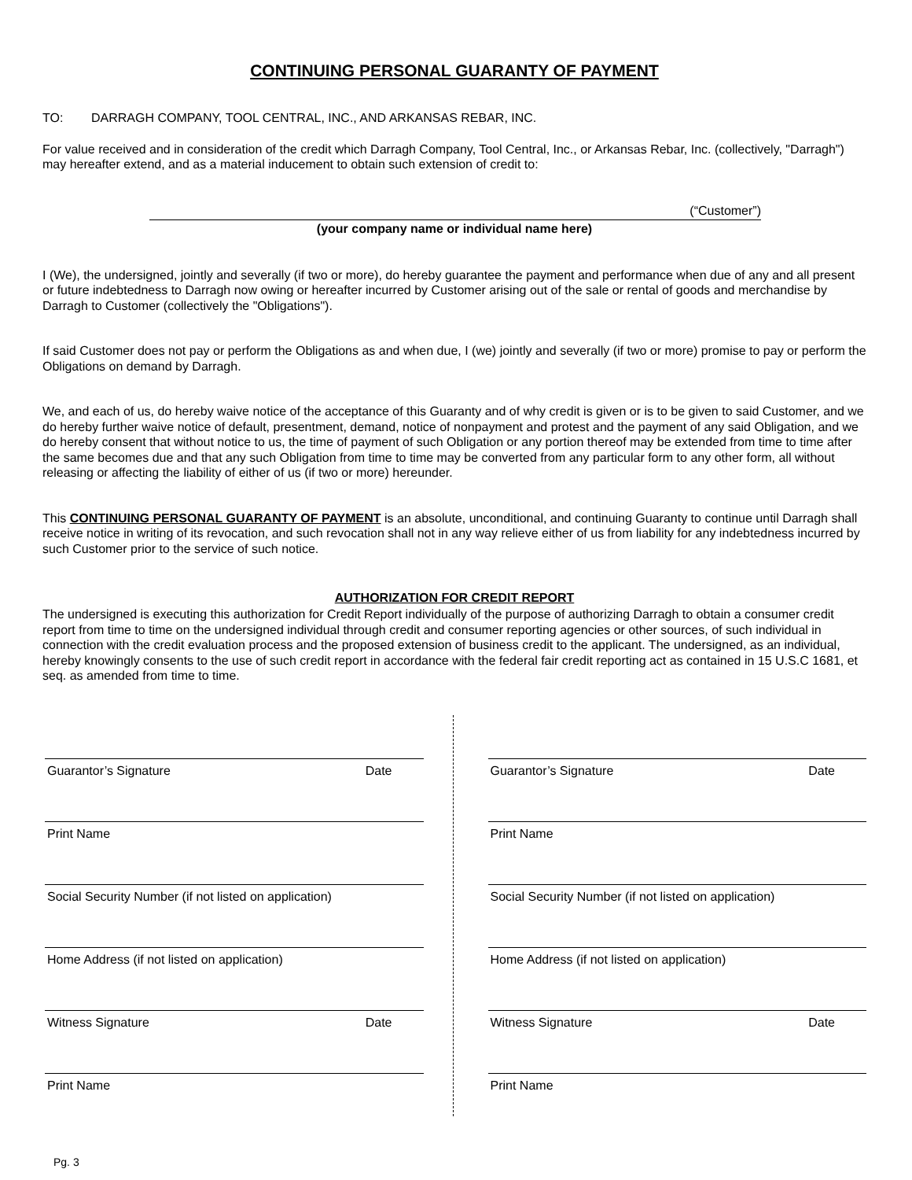CONTINUING PERSONAL GUARANTY OF PAYMENT
TO: DARRAGH COMPANY, TOOL CENTRAL, INC., AND ARKANSAS REBAR, INC.
For value received and in consideration of the credit which Darragh Company, Tool Central, Inc., or Arkansas Rebar, Inc. (collectively, "Darragh") may hereafter extend, and as a material inducement to obtain such extension of credit to:
(“Customer”)
(your company name or individual name here)
I (We), the undersigned, jointly and severally (if two or more), do hereby guarantee the payment and performance when due of any and all present or future indebtedness to Darragh now owing or hereafter incurred by Customer arising out of the sale or rental of goods and merchandise by Darragh to Customer (collectively the "Obligations").
If said Customer does not pay or perform the Obligations as and when due, I (we) jointly and severally (if two or more) promise to pay or perform the Obligations on demand by Darragh.
We, and each of us, do hereby waive notice of the acceptance of this Guaranty and of why credit is given or is to be given to said Customer, and we do hereby further waive notice of default, presentment, demand, notice of nonpayment and protest and the payment of any said Obligation, and we do hereby consent that without notice to us, the time of payment of such Obligation or any portion thereof may be extended from time to time after the same becomes due and that any such Obligation from time to time may be converted from any particular form to any other form, all without releasing or affecting the liability of either of us (if two or more) hereunder.
This CONTINUING PERSONAL GUARANTY OF PAYMENT is an absolute, unconditional, and continuing Guaranty to continue until Darragh shall receive notice in writing of its revocation, and such revocation shall not in any way relieve either of us from liability for any indebtedness incurred by such Customer prior to the service of such notice.
AUTHORIZATION FOR CREDIT REPORT
The undersigned is executing this authorization for Credit Report individually of the purpose of authorizing Darragh to obtain a consumer credit report from time to time on the undersigned individual through credit and consumer reporting agencies or other sources, of such individual in connection with the credit evaluation process and the proposed extension of business credit to the applicant. The undersigned, as an individual, hereby knowingly consents to the use of such credit report in accordance with the federal fair credit reporting act as contained in 15 U.S.C 1681, et seq. as amended from time to time.
Guarantor’s Signature Date
Print Name
Social Security Number (if not listed on application)
Home Address (if not listed on application)
Witness Signature Date
Print Name
Guarantor’s Signature Date
Print Name
Social Security Number (if not listed on application)
Home Address (if not listed on application)
Witness Signature Date
Print Name
Pg. 3